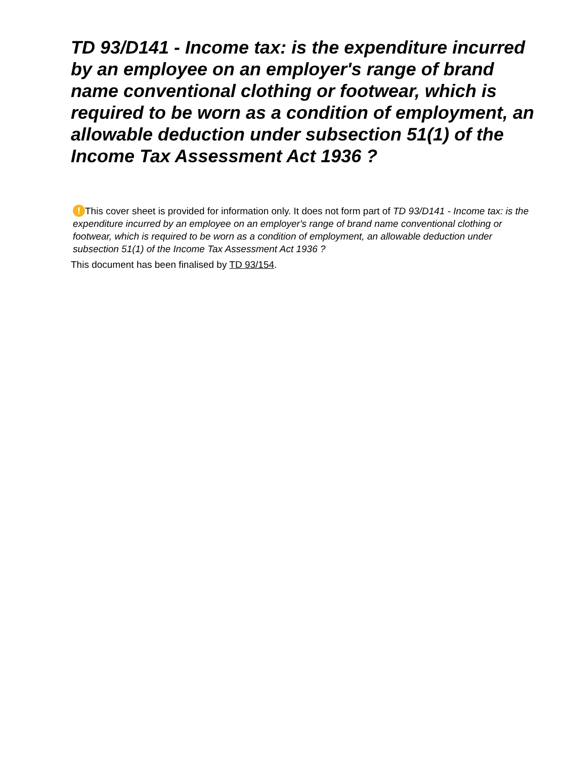TD 93/D141 - Income tax: is the expenditure incurred by an employee on an employer's range of brand name conventional clothing or footwear, which is required to be worn as a condition of employment, an allowable deduction under subsection 51(1) of the Income Tax Assessment Act 1936 ?
! This cover sheet is provided for information only. It does not form part of TD 93/D141 - Income tax: is the expenditure incurred by an employee on an employer's range of brand name conventional clothing or footwear, which is required to be worn as a condition of employment, an allowable deduction under subsection 51(1) of the Income Tax Assessment Act 1936 ?
This document has been finalised by TD 93/154.